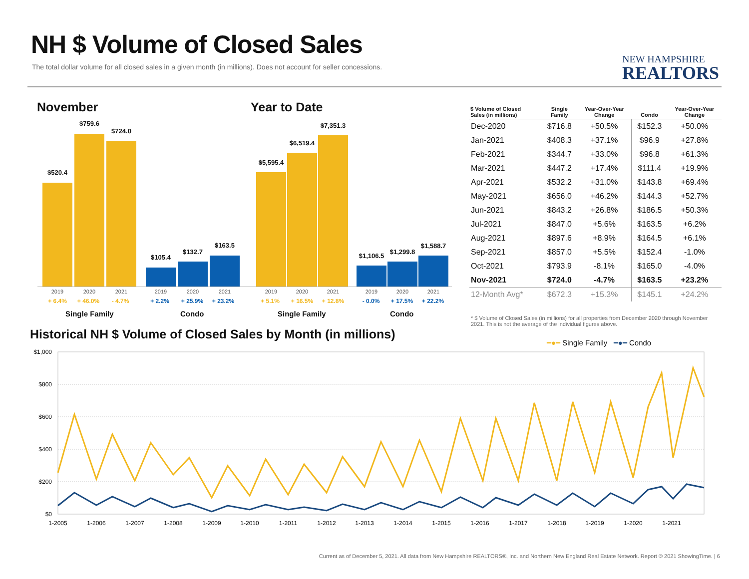NH $ Volume of Closed Sales
The total dollar volume for all closed sales in a given month (in millions). Does not account for seller concessions.
NEW HAMPSHIRE
REALTORS
November Year to Date
$520.4
$759.6
$724.0
$105.4
$132.7
$163.5
$5,595.4
$6,519.4
$7,351.3
$1,106.5
$1,299.8
$1,588.7
2019 2020 2021 2019 2020 2021 2019 2020 2021 2019 2020 2021
+ 6.4% + 46.0% - 4.7% + 2.2% + 25.9% + 23.2% + 5.1% + 16.5% + 12.8% - 0.0% + 17.5% + 22.2%
Single Family Condo Single Family Condo
| $ Volume of Closed Sales (in millions) | Single Family | Year-Over-Year Change | Condo | Year-Over-Year Change |
| --- | --- | --- | --- | --- |
| Dec-2020 | $716.8 | +50.5% | $152.3 | +50.0% |
| Jan-2021 | $408.3 | +37.1% | $96.9 | +27.8% |
| Feb-2021 | $344.7 | +33.0% | $96.8 | +61.3% |
| Mar-2021 | $447.2 | +17.4% | $111.4 | +19.9% |
| Apr-2021 | $532.2 | +31.0% | $143.8 | +69.4% |
| May-2021 | $656.0 | +46.2% | $144.3 | +52.7% |
| Jun-2021 | $843.2 | +26.8% | $186.5 | +50.3% |
| Jul-2021 | $847.0 | +5.6% | $163.5 | +6.2% |
| Aug-2021 | $897.6 | +8.9% | $164.5 | +6.1% |
| Sep-2021 | $857.0 | +5.5% | $152.4 | -1.0% |
| Oct-2021 | $793.9 | -8.1% | $165.0 | -4.0% |
| Nov-2021 | $724.0 | -4.7% | $163.5 | +23.2% |
| 12-Month Avg* | $672.3 | +15.3% | $145.1 | +24.2% |
* $ Volume of Closed Sales (in millions) for all properties from December 2020 through November 2021. This is not the average of the individual figures above.
Historical NH $ Volume of Closed Sales by Month (in millions)
━●━ Single Family ━●━ Condo
$1,000
$800
$600
$400
$200
$0
1-2005
1-2006
1-2007
1-2008
1-2009
1-2010
1-2011
1-2012
1-2013
1-2014
1-2015
1-2016
1-2017
1-2018
1-2019
1-2020
1-2021
Current as of December 5, 2021. All data from New Hampshire REALTORS®, Inc. and Northern New England Real Estate Network. Report © 2021 ShowingTime. | 6